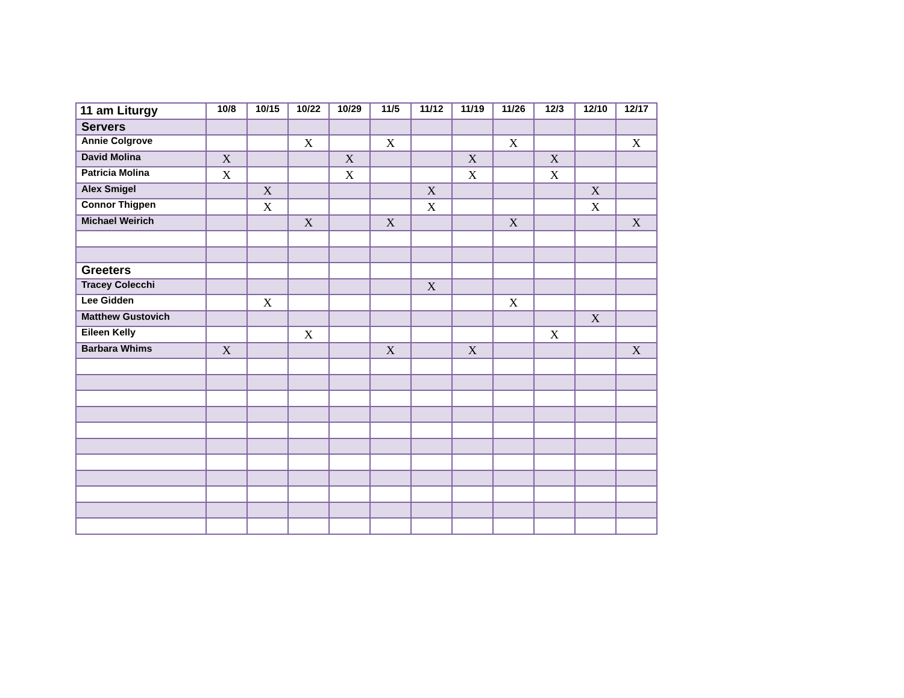| 11 am Liturgy | 10/8 | 10/15 | 10/22 | 10/29 | 11/5 | 11/12 | 11/19 | 11/26 | 12/3 | 12/10 | 12/17 |
| --- | --- | --- | --- | --- | --- | --- | --- | --- | --- | --- | --- |
| Servers | | | | | | | | | | | |
| Annie Colgrove | | | X | | X | | | X | | | X |
| David Molina | X | | | X | | | X | | X | | |
| Patricia Molina | X | | | X | | | X | | X | | |
| Alex Smigel | | X | | | | X | | | | X | |
| Connor Thigpen | | X | | | | X | | | | X | |
| Michael Weirich | | | X | | X | | | X | | | X |
| Greeters | | | | | | | | | | | |
| Tracey Colecchi | | | | | | X | | | | | |
| Lee Gidden | | X | | | | | | X | | | |
| Matthew Gustovich | | | | | | | | | | X | |
| Eileen Kelly | | | X | | | | | | X | | |
| Barbara Whims | X | | | | X | | X | | | | X |